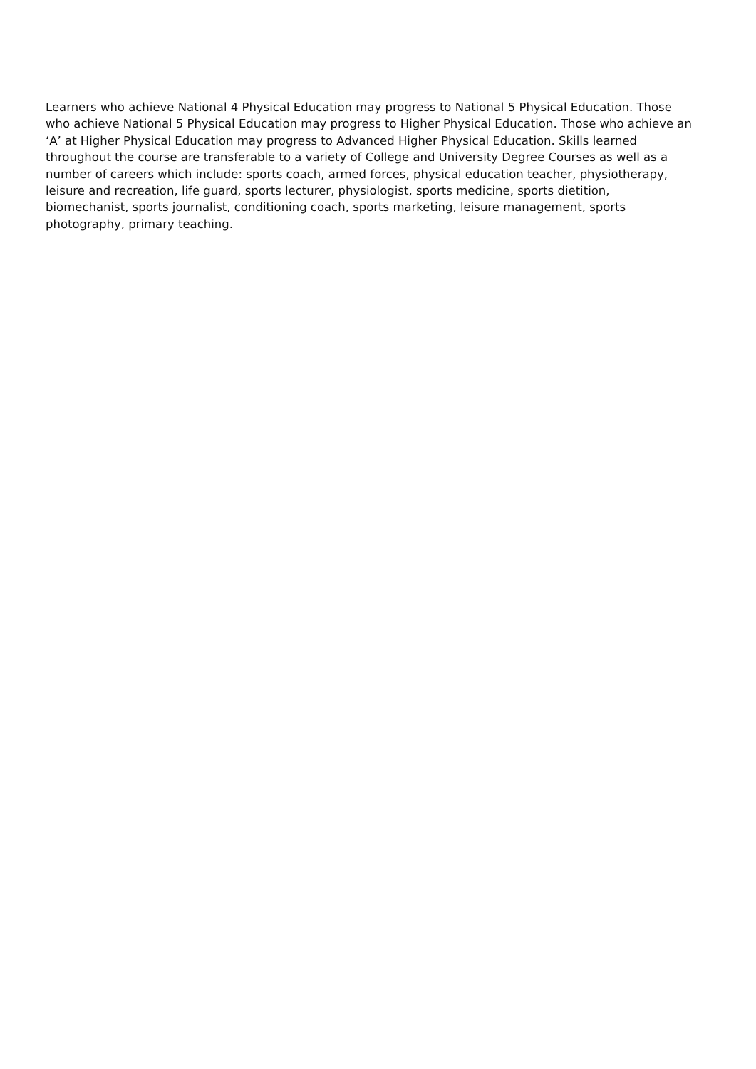Learners who achieve National 4 Physical Education may progress to National 5 Physical Education. Those who achieve National 5 Physical Education may progress to Higher Physical Education. Those who achieve an ‘A’ at Higher Physical Education may progress to Advanced Higher Physical Education. Skills learned throughout the course are transferable to a variety of College and University Degree Courses as well as a number of careers which include: sports coach, armed forces, physical education teacher, physiotherapy, leisure and recreation, life guard, sports lecturer, physiologist, sports medicine, sports dietition, biomechanist, sports journalist, conditioning coach, sports marketing, leisure management, sports photography, primary teaching.